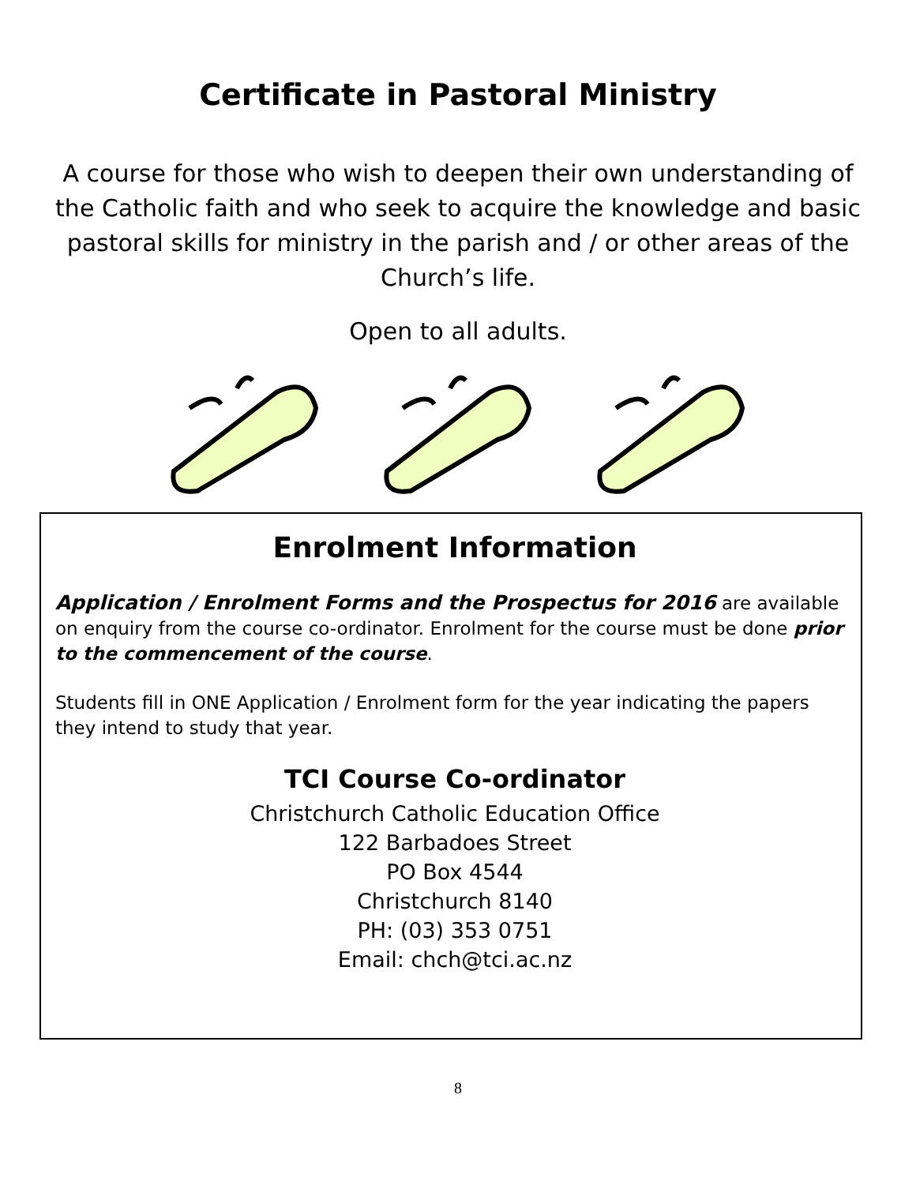Certificate in Pastoral Ministry
A course for those who wish to deepen their own understanding of the Catholic faith and who seek to acquire the knowledge and basic pastoral skills for ministry in the parish and / or other areas of the Church’s life.
Open to all adults.
Enrolment Information
Application / Enrolment Forms and the Prospectus for 2016 are available on enquiry from the course co-ordinator. Enrolment for the course must be done prior to the commencement of the course.
Students fill in ONE Application / Enrolment form for the year indicating the papers they intend to study that year.
TCI Course Co-ordinator
Christchurch Catholic Education Office
122 Barbadoes Street
PO Box 4544
Christchurch 8140
PH: (03) 353 0751
Email: chch@tci.ac.nz
8